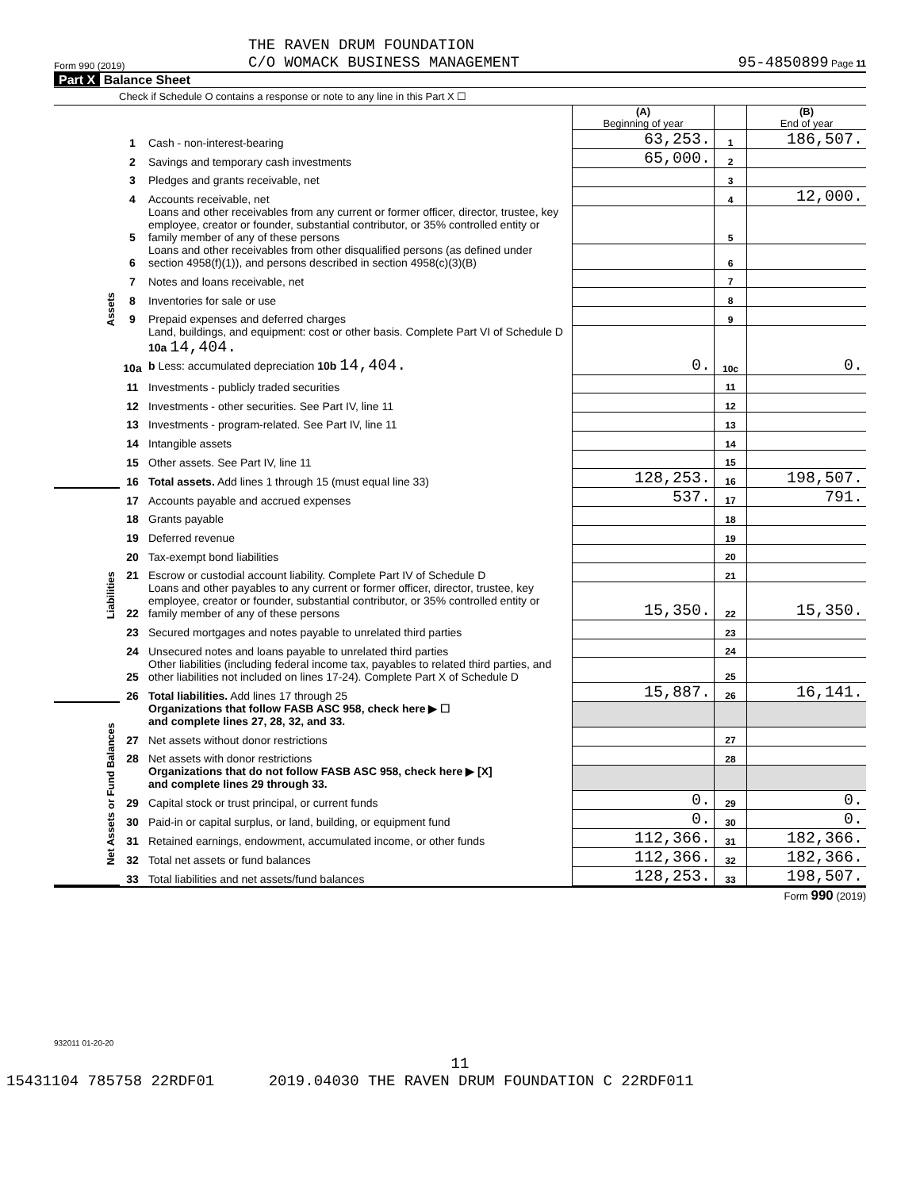Form 990 (2019) THE RAVEN DRUM FOUNDATION
C/O WOMACK BUSINESS MANAGEMENT 95-4850899 Page 11
Part X Balance Sheet
Check if Schedule O contains a response or note to any line in this Part X ☐
| | | | (A) Beginning of year | | (B) End of year |
| Assets | 1 | Cash - non-interest-bearing | 63,253. | 1 | 186,507. |
| | 2 | Savings and temporary cash investments | 65,000. | 2 | |
| | 3 | Pledges and grants receivable, net | | 3 | |
| | 4 | Accounts receivable, net | | 4 | 12,000. |
| | 5 | Loans and other receivables from any current or former officer, director, trustee, key employee, creator or founder, substantial contributor, or 35% controlled entity or family member of any of these persons | | 5 | |
| | 6 | Loans and other receivables from other disqualified persons (as defined under section 4958(f)(1)), and persons described in section 4958(c)(3)(B) | | 6 | |
| | 7 | Notes and loans receivable, net | | 7 | |
| | 8 | Inventories for sale or use | | 8 | |
| | 9 | Prepaid expenses and deferred charges | | 9 | |
| | 10a | Land, buildings, and equipment: cost or other basis. Complete Part VI of Schedule D 10a 14,404. b Less: accumulated depreciation 10b 14,404. | 0. | 10c | 0. |
| | 11 | Investments - publicly traded securities | | 11 | |
| | 12 | Investments - other securities. See Part IV, line 11 | | 12 | |
| | 13 | Investments - program-related. See Part IV, line 11 | | 13 | |
| | 14 | Intangible assets | | 14 | |
| | 15 | Other assets. See Part IV, line 11 | | 15 | |
| | 16 | Total assets. Add lines 1 through 15 (must equal line 33) | 128,253. | 16 | 198,507. |
| Liabilities | 17 | Accounts payable and accrued expenses | 537. | 17 | 791. |
| | 18 | Grants payable | | 18 | |
| | 19 | Deferred revenue | | 19 | |
| | 20 | Tax-exempt bond liabilities | | 20 | |
| | 21 | Escrow or custodial account liability. Complete Part IV of Schedule D | | 21 | |
| | 22 | Loans and other payables to any current or former officer, director, trustee, key employee, creator or founder, substantial contributor, or 35% controlled entity or family member of any of these persons | 15,350. | 22 | 15,350. |
| | 23 | Secured mortgages and notes payable to unrelated third parties | | 23 | |
| | 24 | Unsecured notes and loans payable to unrelated third parties | | 24 | |
| | 25 | Other liabilities (including federal income tax, payables to related third parties, and other liabilities not included on lines 17-24). Complete Part X of Schedule D | | 25 | |
| | 26 | Total liabilities. Add lines 17 through 25 | 15,887. | 26 | 16,141. |
| Net Assets or Fund Balances | | Organizations that follow FASB ASC 958, check here ▶ ☐ and complete lines 27, 28, 32, and 33. | | | |
| | 27 | Net assets without donor restrictions | | 27 | |
| | 28 | Net assets with donor restrictions | | 28 | |
| | | Organizations that do not follow FASB ASC 958, check here ▶ [X] and complete lines 29 through 33. | | | |
| | 29 | Capital stock or trust principal, or current funds | 0. | 29 | 0. |
| | 30 | Paid-in or capital surplus, or land, building, or equipment fund | 0. | 30 | 0. |
| | 31 | Retained earnings, endowment, accumulated income, or other funds | 112,366. | 31 | 182,366. |
| | 32 | Total net assets or fund balances | 112,366. | 32 | 182,366. |
| | 33 | Total liabilities and net assets/fund balances | 128,253. | 33 | 198,507. |
Form 990 (2019)
932011 01-20-20
11
15431104 785758 22RDF01 2019.04030 THE RAVEN DRUM FOUNDATION C 22RDF011